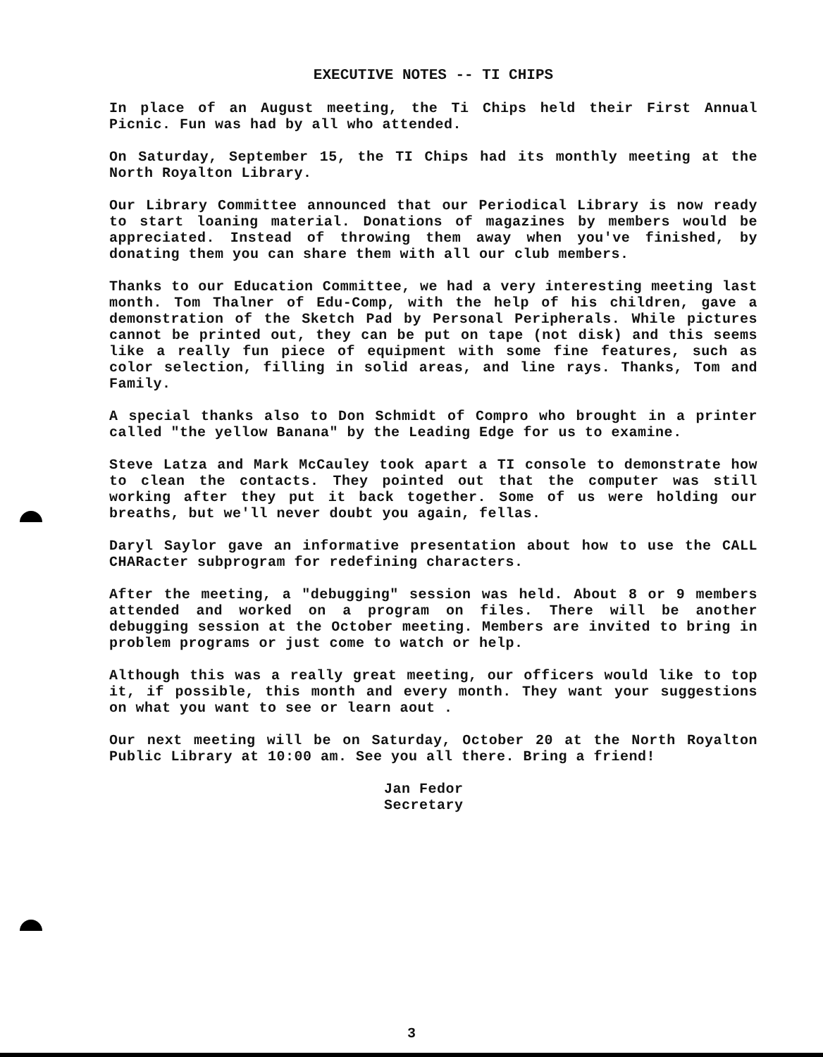EXECUTIVE NOTES -- TI CHIPS
In place of an August meeting, the Ti Chips held their First Annual Picnic. Fun was had by all who attended.
On Saturday, September 15, the TI Chips had its monthly meeting at the North Royalton Library.
Our Library Committee announced that our Periodical Library is now ready to start loaning material. Donations of magazines by members would be appreciated. Instead of throwing them away when you've finished, by donating them you can share them with all our club members.
Thanks to our Education Committee, we had a very interesting meeting last month. Tom Thalner of Edu-Comp, with the help of his children, gave a demonstration of the Sketch Pad by Personal Peripherals. While pictures cannot be printed out, they can be put on tape (not disk) and this seems like a really fun piece of equipment with some fine features, such as color selection, filling in solid areas, and line rays. Thanks, Tom and Family.
A special thanks also to Don Schmidt of Compro who brought in a printer called "the yellow Banana" by the Leading Edge for us to examine.
Steve Latza and Mark McCauley took apart a TI console to demonstrate how to clean the contacts. They pointed out that the computer was still working after they put it back together. Some of us were holding our breaths, but we'll never doubt you again, fellas.
Daryl Saylor gave an informative presentation about how to use the CALL CHARacter subprogram for redefining characters.
After the meeting, a "debugging" session was held. About 8 or 9 members attended and worked on a program on files. There will be another debugging session at the October meeting. Members are invited to bring in problem programs or just come to watch or help.
Although this was a really great meeting, our officers would like to top it, if possible, this month and every month. They want your suggestions on what you want to see or learn aout .
Our next meeting will be on Saturday, October 20 at the North Royalton Public Library at 10:00 am. See you all there. Bring a friend!
Jan Fedor
Secretary
3